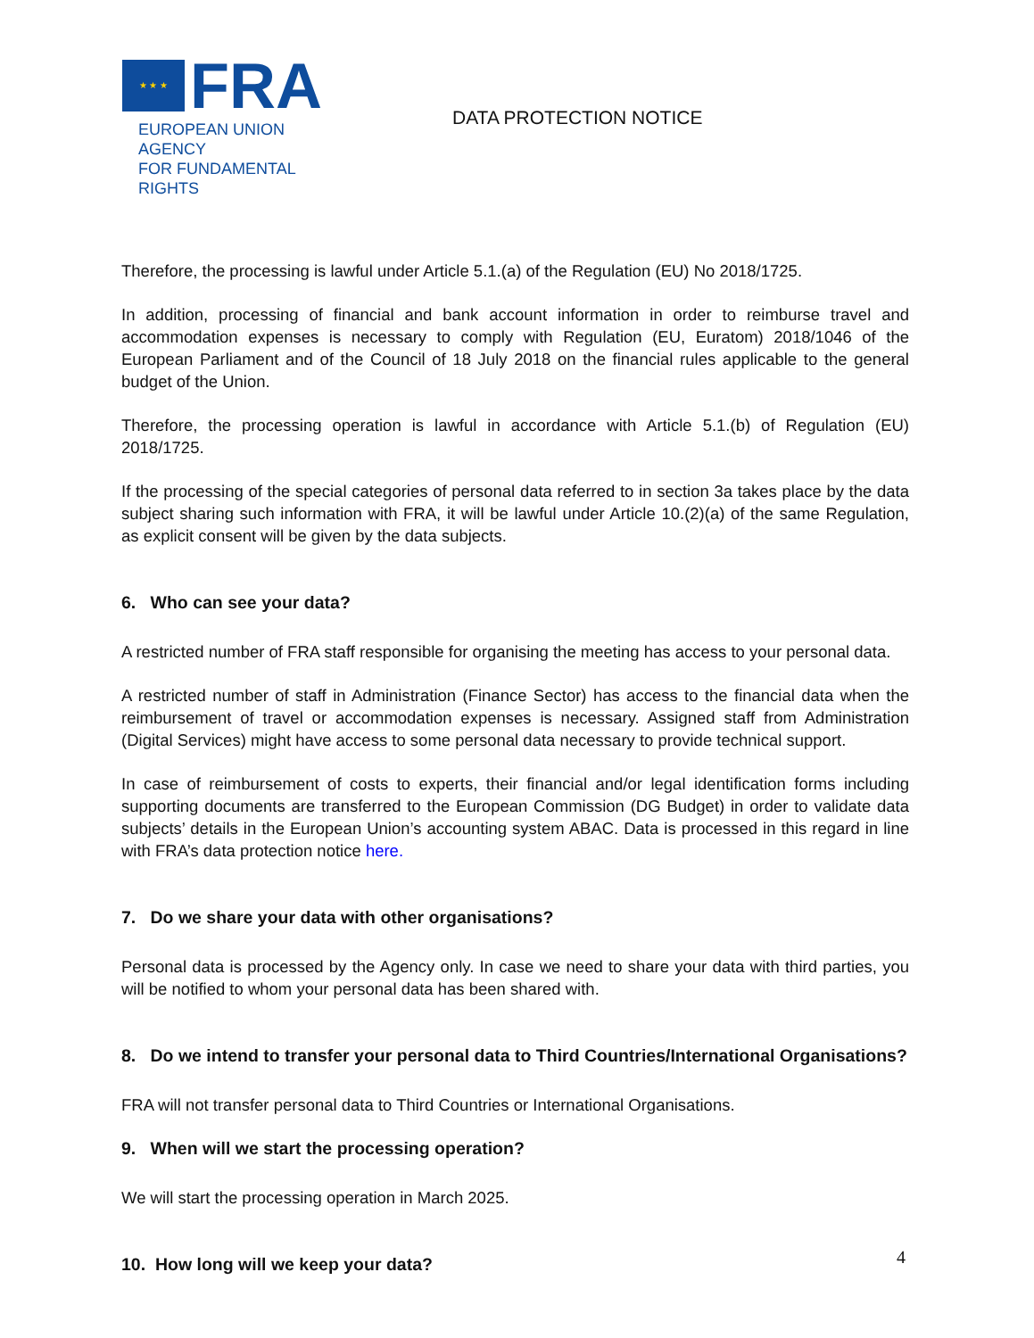★ ★ ★
FRA
EUROPEAN UNION AGENCY
FOR FUNDAMENTAL RIGHTS
DATA PROTECTION NOTICE
Therefore, the processing is lawful under Article 5.1.(a) of the Regulation (EU) No 2018/1725.
In addition, processing of financial and bank account information in order to reimburse travel and accommodation expenses is necessary to comply with Regulation (EU, Euratom) 2018/1046 of the European Parliament and of the Council of 18 July 2018 on the financial rules applicable to the general budget of the Union.
Therefore, the processing operation is lawful in accordance with Article 5.1.(b) of Regulation (EU) 2018/1725.
If the processing of the special categories of personal data referred to in section 3a takes place by the data subject sharing such information with FRA, it will be lawful under Article 10.(2)(a) of the same Regulation, as explicit consent will be given by the data subjects.
6. Who can see your data?
A restricted number of FRA staff responsible for organising the meeting has access to your personal data.
A restricted number of staff in Administration (Finance Sector) has access to the financial data when the reimbursement of travel or accommodation expenses is necessary. Assigned staff from Administration (Digital Services) might have access to some personal data necessary to provide technical support.
In case of reimbursement of costs to experts, their financial and/or legal identification forms including supporting documents are transferred to the European Commission (DG Budget) in order to validate data subjects’ details in the European Union’s accounting system ABAC. Data is processed in this regard in line with FRA’s data protection notice here.
7. Do we share your data with other organisations?
Personal data is processed by the Agency only. In case we need to share your data with third parties, you will be notified to whom your personal data has been shared with.
8. Do we intend to transfer your personal data to Third Countries/International Organisations?
FRA will not transfer personal data to Third Countries or International Organisations.
9. When will we start the processing operation?
We will start the processing operation in March 2025.
10. How long will we keep your data?
4